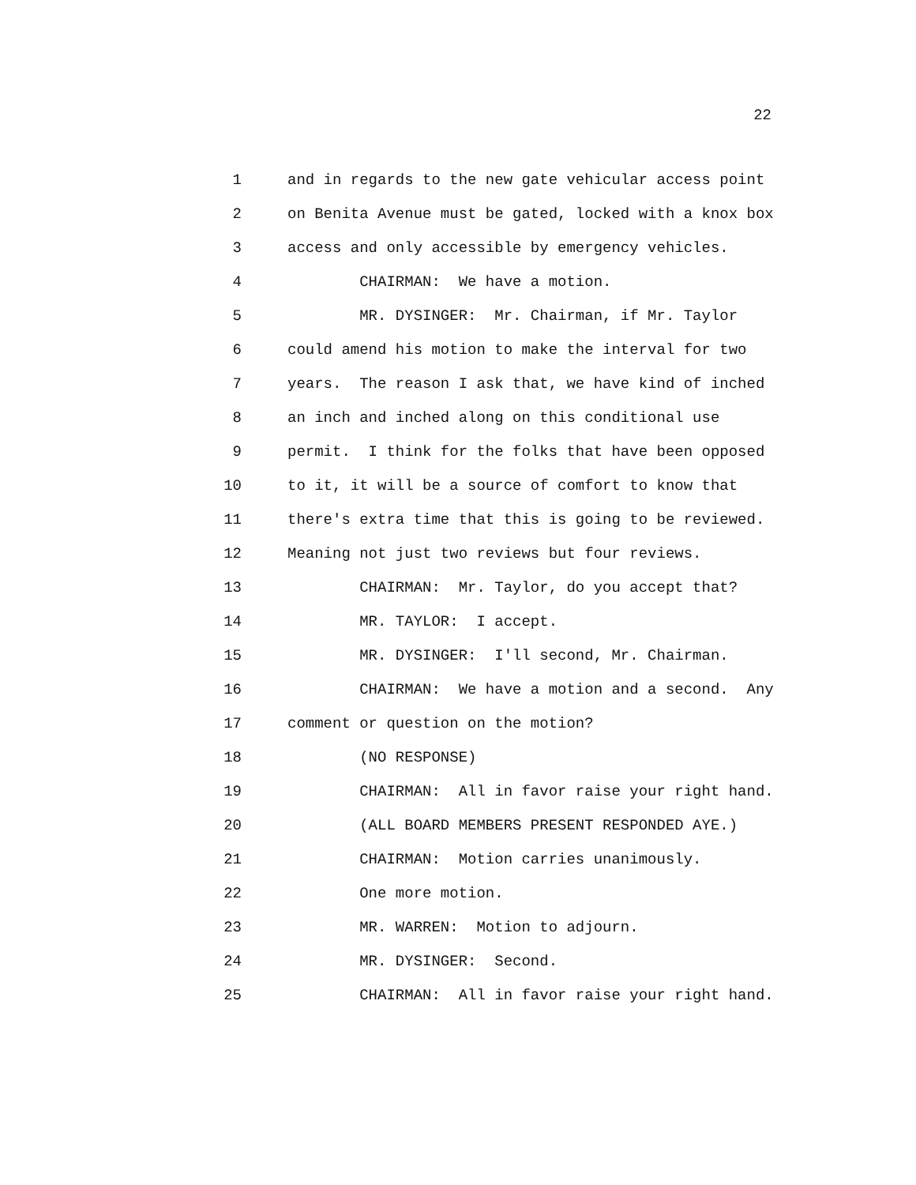22
1 and in regards to the new gate vehicular access point
2 on Benita Avenue must be gated, locked with a knox box
3 access and only accessible by emergency vehicles.
4 CHAIRMAN: We have a motion.
5 MR. DYSINGER: Mr. Chairman, if Mr. Taylor
6 could amend his motion to make the interval for two
7 years. The reason I ask that, we have kind of inched
8 an inch and inched along on this conditional use
9 permit. I think for the folks that have been opposed
10 to it, it will be a source of comfort to know that
11 there's extra time that this is going to be reviewed.
12 Meaning not just two reviews but four reviews.
13 CHAIRMAN: Mr. Taylor, do you accept that?
14 MR. TAYLOR: I accept.
15 MR. DYSINGER: I'll second, Mr. Chairman.
16 CHAIRMAN: We have a motion and a second. Any
17 comment or question on the motion?
18 (NO RESPONSE)
19 CHAIRMAN: All in favor raise your right hand.
20 (ALL BOARD MEMBERS PRESENT RESPONDED AYE.)
21 CHAIRMAN: Motion carries unanimously.
22 One more motion.
23 MR. WARREN: Motion to adjourn.
24 MR. DYSINGER: Second.
25 CHAIRMAN: All in favor raise your right hand.